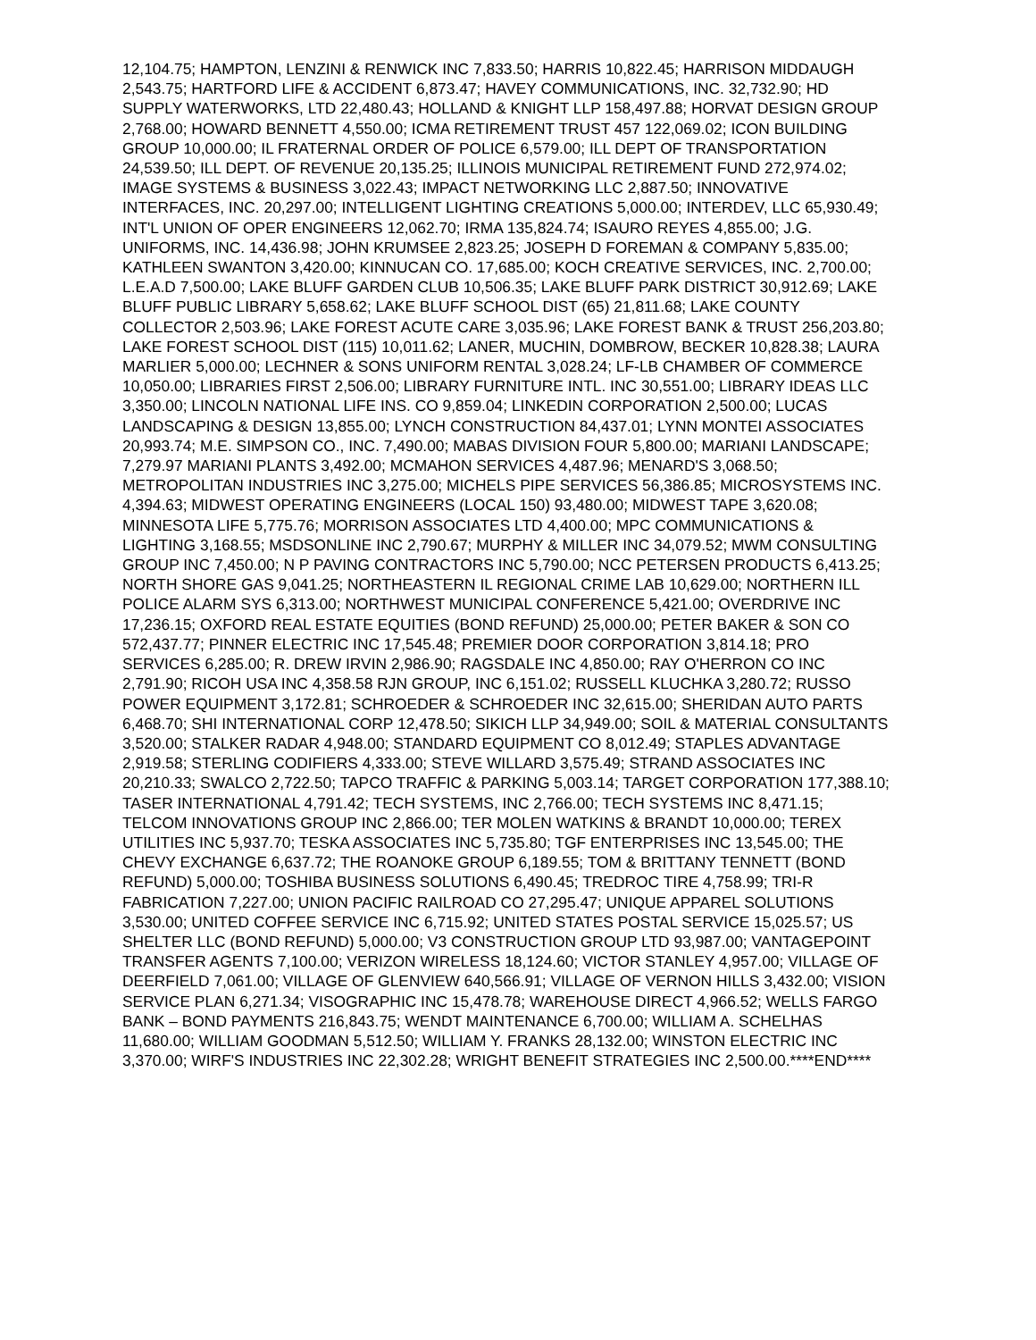12,104.75; HAMPTON, LENZINI & RENWICK INC 7,833.50; HARRIS 10,822.45; HARRISON MIDDAUGH 2,543.75; HARTFORD LIFE & ACCIDENT 6,873.47; HAVEY COMMUNICATIONS, INC. 32,732.90; HD SUPPLY WATERWORKS, LTD 22,480.43; HOLLAND & KNIGHT LLP 158,497.88; HORVAT DESIGN GROUP 2,768.00; HOWARD BENNETT 4,550.00; ICMA RETIREMENT TRUST 457 122,069.02; ICON BUILDING GROUP 10,000.00; IL FRATERNAL ORDER OF POLICE 6,579.00; ILL DEPT OF TRANSPORTATION 24,539.50; ILL DEPT. OF REVENUE 20,135.25; ILLINOIS MUNICIPAL RETIREMENT FUND 272,974.02; IMAGE SYSTEMS & BUSINESS 3,022.43; IMPACT NETWORKING LLC 2,887.50; INNOVATIVE INTERFACES, INC. 20,297.00; INTELLIGENT LIGHTING CREATIONS 5,000.00; INTERDEV, LLC 65,930.49; INT'L UNION OF OPER ENGINEERS 12,062.70; IRMA 135,824.74; ISAURO REYES 4,855.00; J.G. UNIFORMS, INC. 14,436.98; JOHN KRUMSEE 2,823.25; JOSEPH D FOREMAN & COMPANY 5,835.00; KATHLEEN SWANTON 3,420.00; KINNUCAN CO. 17,685.00; KOCH CREATIVE SERVICES, INC. 2,700.00; L.E.A.D 7,500.00; LAKE BLUFF GARDEN CLUB 10,506.35; LAKE BLUFF PARK DISTRICT 30,912.69; LAKE BLUFF PUBLIC LIBRARY 5,658.62; LAKE BLUFF SCHOOL DIST (65) 21,811.68; LAKE COUNTY COLLECTOR 2,503.96; LAKE FOREST ACUTE CARE 3,035.96; LAKE FOREST BANK & TRUST 256,203.80; LAKE FOREST SCHOOL DIST (115) 10,011.62; LANER, MUCHIN, DOMBROW, BECKER 10,828.38; LAURA MARLIER 5,000.00; LECHNER & SONS UNIFORM RENTAL 3,028.24; LF-LB CHAMBER OF COMMERCE 10,050.00; LIBRARIES FIRST 2,506.00; LIBRARY FURNITURE INTL. INC 30,551.00; LIBRARY IDEAS LLC 3,350.00; LINCOLN NATIONAL LIFE INS. CO 9,859.04; LINKEDIN CORPORATION 2,500.00; LUCAS LANDSCAPING & DESIGN 13,855.00; LYNCH CONSTRUCTION 84,437.01; LYNN MONTEI ASSOCIATES 20,993.74; M.E. SIMPSON CO., INC. 7,490.00; MABAS DIVISION FOUR 5,800.00; MARIANI LANDSCAPE; 7,279.97 MARIANI PLANTS 3,492.00; MCMAHON SERVICES 4,487.96; MENARD'S 3,068.50; METROPOLITAN INDUSTRIES INC 3,275.00; MICHELS PIPE SERVICES 56,386.85; MICROSYSTEMS INC. 4,394.63; MIDWEST OPERATING ENGINEERS (LOCAL 150) 93,480.00; MIDWEST TAPE 3,620.08; MINNESOTA LIFE 5,775.76; MORRISON ASSOCIATES LTD 4,400.00; MPC COMMUNICATIONS & LIGHTING 3,168.55; MSDSONLINE INC 2,790.67; MURPHY & MILLER INC 34,079.52; MWM CONSULTING GROUP INC 7,450.00; N P PAVING CONTRACTORS INC 5,790.00; NCC PETERSEN PRODUCTS 6,413.25; NORTH SHORE GAS 9,041.25; NORTHEASTERN IL REGIONAL CRIME LAB 10,629.00; NORTHERN ILL POLICE ALARM SYS 6,313.00; NORTHWEST MUNICIPAL CONFERENCE 5,421.00; OVERDRIVE INC 17,236.15; OXFORD REAL ESTATE EQUITIES (BOND REFUND) 25,000.00; PETER BAKER & SON CO 572,437.77; PINNER ELECTRIC INC 17,545.48; PREMIER DOOR CORPORATION 3,814.18; PRO SERVICES 6,285.00; R. DREW IRVIN 2,986.90; RAGSDALE INC 4,850.00; RAY O'HERRON CO INC 2,791.90; RICOH USA INC 4,358.58 RJN GROUP, INC 6,151.02; RUSSELL KLUCHKA 3,280.72; RUSSO POWER EQUIPMENT 3,172.81; SCHROEDER & SCHROEDER INC 32,615.00; SHERIDAN AUTO PARTS 6,468.70; SHI INTERNATIONAL CORP 12,478.50; SIKICH LLP 34,949.00; SOIL & MATERIAL CONSULTANTS 3,520.00; STALKER RADAR 4,948.00; STANDARD EQUIPMENT CO 8,012.49; STAPLES ADVANTAGE 2,919.58; STERLING CODIFIERS 4,333.00; STEVE WILLARD 3,575.49; STRAND ASSOCIATES INC 20,210.33; SWALCO 2,722.50; TAPCO TRAFFIC & PARKING 5,003.14; TARGET CORPORATION 177,388.10; TASER INTERNATIONAL 4,791.42; TECH SYSTEMS, INC 2,766.00; TECH SYSTEMS INC 8,471.15; TELCOM INNOVATIONS GROUP INC 2,866.00; TER MOLEN WATKINS & BRANDT 10,000.00; TEREX UTILITIES INC 5,937.70; TESKA ASSOCIATES INC 5,735.80; TGF ENTERPRISES INC 13,545.00; THE CHEVY EXCHANGE 6,637.72; THE ROANOKE GROUP 6,189.55; TOM & BRITTANY TENNETT (BOND REFUND) 5,000.00; TOSHIBA BUSINESS SOLUTIONS 6,490.45; TREDROC TIRE 4,758.99; TRI-R FABRICATION 7,227.00; UNION PACIFIC RAILROAD CO 27,295.47; UNIQUE APPAREL SOLUTIONS 3,530.00; UNITED COFFEE SERVICE INC 6,715.92; UNITED STATES POSTAL SERVICE 15,025.57; US SHELTER LLC (BOND REFUND) 5,000.00; V3 CONSTRUCTION GROUP LTD 93,987.00; VANTAGEPOINT TRANSFER AGENTS 7,100.00; VERIZON WIRELESS 18,124.60; VICTOR STANLEY 4,957.00; VILLAGE OF DEERFIELD 7,061.00; VILLAGE OF GLENVIEW 640,566.91; VILLAGE OF VERNON HILLS 3,432.00; VISION SERVICE PLAN 6,271.34; VISOGRAPHIC INC 15,478.78; WAREHOUSE DIRECT 4,966.52; WELLS FARGO BANK – BOND PAYMENTS 216,843.75; WENDT MAINTENANCE 6,700.00; WILLIAM A. SCHELHAS 11,680.00; WILLIAM GOODMAN 5,512.50; WILLIAM Y. FRANKS 28,132.00; WINSTON ELECTRIC INC 3,370.00; WIRF'S INDUSTRIES INC 22,302.28; WRIGHT BENEFIT STRATEGIES INC 2,500.00.****END****